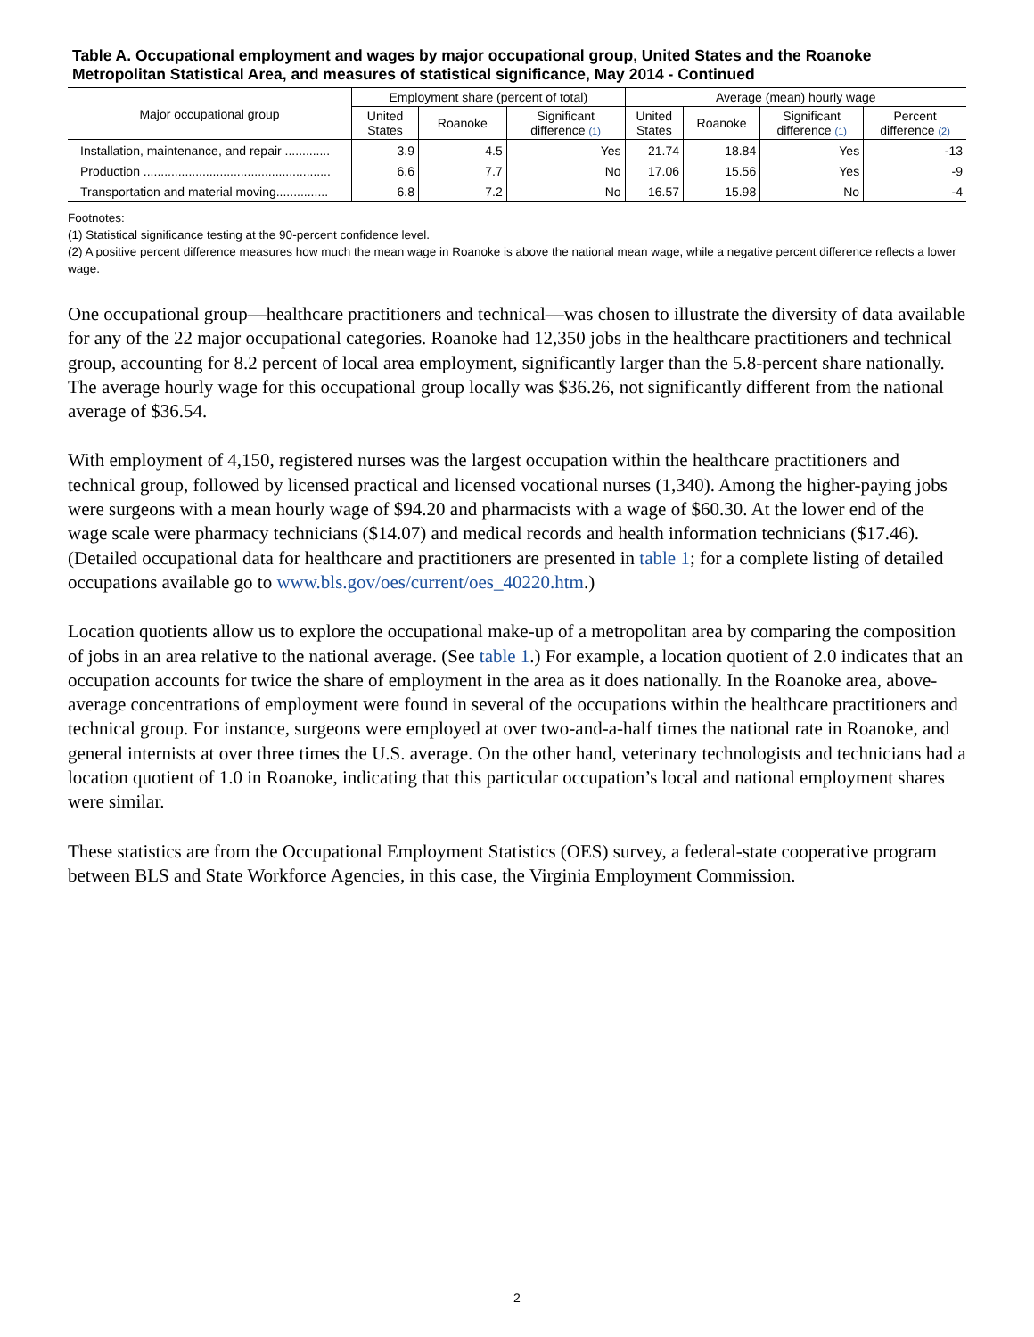Table A. Occupational employment and wages by major occupational group, United States and the Roanoke Metropolitan Statistical Area, and measures of statistical significance, May 2014 - Continued
| Major occupational group | Employment share (percent of total) | | | Average (mean) hourly wage | | | |
| --- | --- | --- | --- | --- | --- | --- | --- |
| | United States | Roanoke | Significant difference <sup>(1)</sup> | United States | Roanoke | Significant difference <sup>(1)</sup> | Percent difference <sup>(2)</sup> |
| Installation, maintenance, and repair ............. | 3.9 | 4.5 | Yes | 21.74 | 18.84 | Yes | -13 |
| Production ...................................................... | 6.6 | 7.7 | No | 17.06 | 15.56 | Yes | -9 |
| Transportation and material moving............... | 6.8 | 7.2 | No | 16.57 | 15.98 | No | -4 |
Footnotes:
(1) Statistical significance testing at the 90-percent confidence level.
(2) A positive percent difference measures how much the mean wage in Roanoke is above the national mean wage, while a negative percent difference reflects a lower wage.
One occupational group—healthcare practitioners and technical—was chosen to illustrate the diversity of data available for any of the 22 major occupational categories. Roanoke had 12,350 jobs in the healthcare practitioners and technical group, accounting for 8.2 percent of local area employment, significantly larger than the 5.8-percent share nationally. The average hourly wage for this occupational group locally was $36.26, not significantly different from the national average of $36.54.
With employment of 4,150, registered nurses was the largest occupation within the healthcare practitioners and technical group, followed by licensed practical and licensed vocational nurses (1,340). Among the higher-paying jobs were surgeons with a mean hourly wage of $94.20 and pharmacists with a wage of $60.30. At the lower end of the wage scale were pharmacy technicians ($14.07) and medical records and health information technicians ($17.46). (Detailed occupational data for healthcare and practitioners are presented in table 1; for a complete listing of detailed occupations available go to www.bls.gov/oes/current/oes_40220.htm.)
Location quotients allow us to explore the occupational make-up of a metropolitan area by comparing the composition of jobs in an area relative to the national average. (See table 1.) For example, a location quotient of 2.0 indicates that an occupation accounts for twice the share of employment in the area as it does nationally. In the Roanoke area, above-average concentrations of employment were found in several of the occupations within the healthcare practitioners and technical group. For instance, surgeons were employed at over two-and-a-half times the national rate in Roanoke, and general internists at over three times the U.S. average. On the other hand, veterinary technologists and technicians had a location quotient of 1.0 in Roanoke, indicating that this particular occupation’s local and national employment shares were similar.
These statistics are from the Occupational Employment Statistics (OES) survey, a federal-state cooperative program between BLS and State Workforce Agencies, in this case, the Virginia Employment Commission.
2